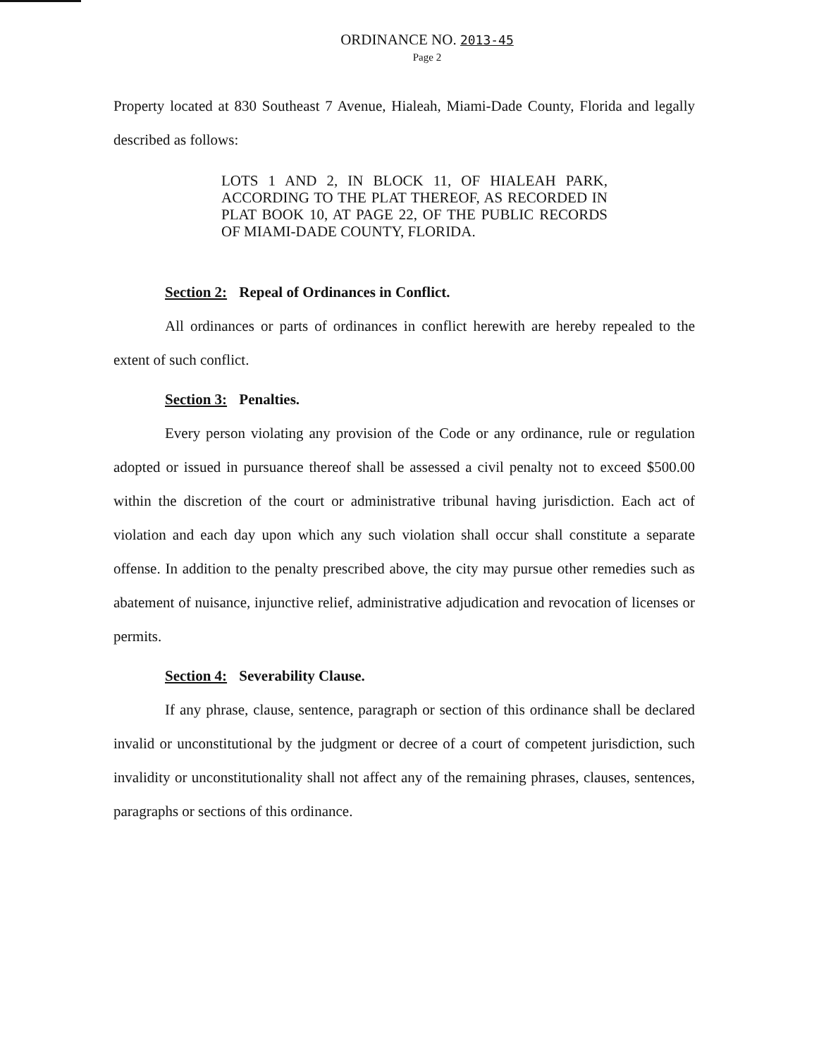ORDINANCE NO. 2013-45
Page 2
Property located at 830 Southeast 7 Avenue, Hialeah, Miami-Dade County, Florida and legally described as follows:
LOTS 1 AND 2, IN BLOCK 11, OF HIALEAH PARK, ACCORDING TO THE PLAT THEREOF, AS RECORDED IN PLAT BOOK 10, AT PAGE 22, OF THE PUBLIC RECORDS OF MIAMI-DADE COUNTY, FLORIDA.
Section 2: Repeal of Ordinances in Conflict.
All ordinances or parts of ordinances in conflict herewith are hereby repealed to the extent of such conflict.
Section 3: Penalties.
Every person violating any provision of the Code or any ordinance, rule or regulation adopted or issued in pursuance thereof shall be assessed a civil penalty not to exceed $500.00 within the discretion of the court or administrative tribunal having jurisdiction. Each act of violation and each day upon which any such violation shall occur shall constitute a separate offense. In addition to the penalty prescribed above, the city may pursue other remedies such as abatement of nuisance, injunctive relief, administrative adjudication and revocation of licenses or permits.
Section 4: Severability Clause.
If any phrase, clause, sentence, paragraph or section of this ordinance shall be declared invalid or unconstitutional by the judgment or decree of a court of competent jurisdiction, such invalidity or unconstitutionality shall not affect any of the remaining phrases, clauses, sentences, paragraphs or sections of this ordinance.